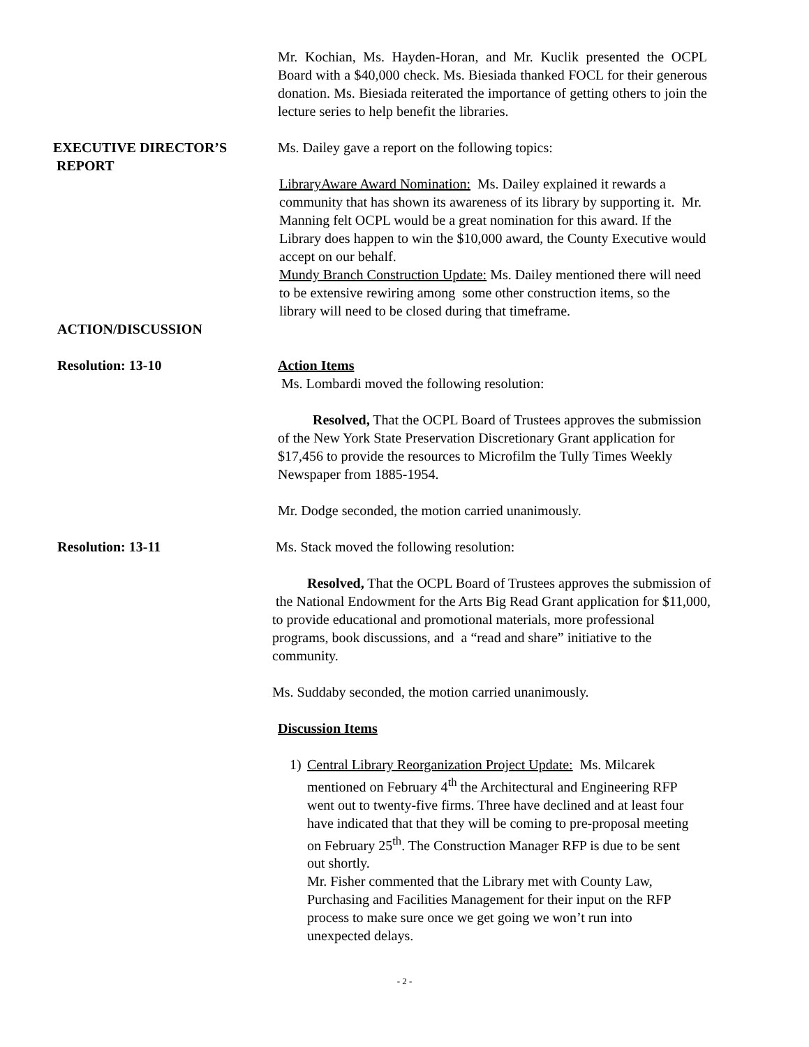Mr. Kochian, Ms. Hayden-Horan, and Mr. Kuclik presented the OCPL Board with a $40,000 check. Ms. Biesiada thanked FOCL for their generous donation. Ms. Biesiada reiterated the importance of getting others to join the lecture series to help benefit the libraries.
EXECUTIVE DIRECTOR’S
REPORT
Ms. Dailey gave a report on the following topics:
LibraryAware Award Nomination: Ms. Dailey explained it rewards a community that has shown its awareness of its library by supporting it. Mr. Manning felt OCPL would be a great nomination for this award. If the Library does happen to win the $10,000 award, the County Executive would accept on our behalf.
Mundy Branch Construction Update: Ms. Dailey mentioned there will need to be extensive rewiring among some other construction items, so the library will need to be closed during that timeframe.
ACTION/DISCUSSION
Resolution: 13-10 Action Items
Ms. Lombardi moved the following resolution:
Resolved, That the OCPL Board of Trustees approves the submission of the New York State Preservation Discretionary Grant application for $17,456 to provide the resources to Microfilm the Tully Times Weekly Newspaper from 1885-1954.
Mr. Dodge seconded, the motion carried unanimously.
Resolution: 13-11 Ms. Stack moved the following resolution:
Resolved, That the OCPL Board of Trustees approves the submission of the National Endowment for the Arts Big Read Grant application for $11,000, to provide educational and promotional materials, more professional programs, book discussions, and a “read and share” initiative to the community.
Ms. Suddaby seconded, the motion carried unanimously.
Discussion Items
1) Central Library Reorganization Project Update: Ms. Milcarek mentioned on February 4<sup>th</sup> the Architectural and Engineering RFP went out to twenty-five firms. Three have declined and at least four have indicated that that they will be coming to pre-proposal meeting on February 25<sup>th</sup>. The Construction Manager RFP is due to be sent out shortly.
Mr. Fisher commented that the Library met with County Law, Purchasing and Facilities Management for their input on the RFP process to make sure once we get going we won’t run into unexpected delays.
- 2 -